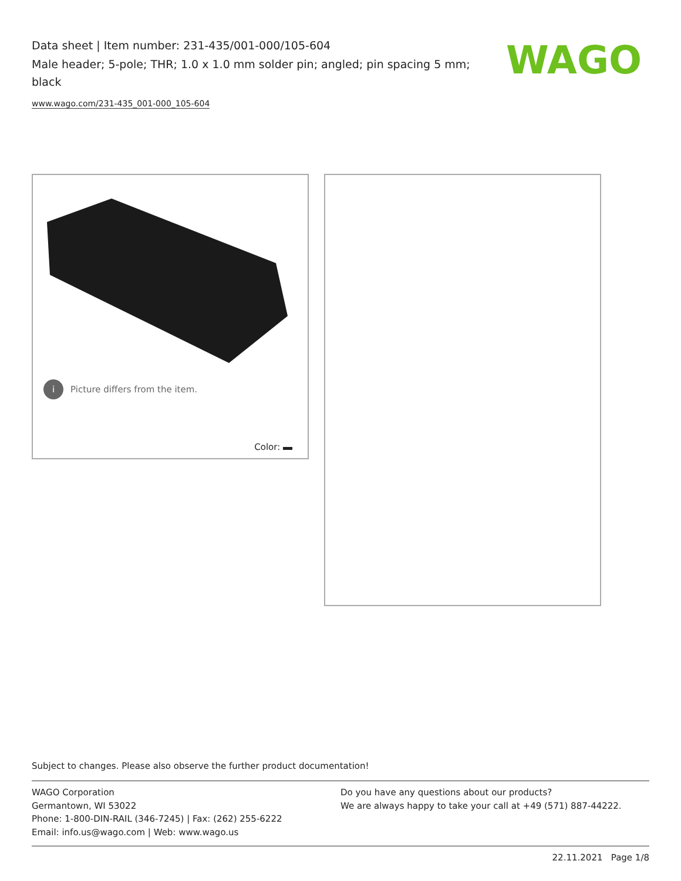Data sheet | Item number: 231-435/001-000/105-604
Male header; 5-pole; THR; 1.0 x 1.0 mm solder pin; angled; pin spacing 5 mm; black
www.wago.com/231-435_001-000_105-604
WAGO
i Picture differs from the item.
Color:
Subject to changes. Please also observe the further product documentation!
WAGO Corporation
Germantown, WI 53022
Phone: 1-800-DIN-RAIL (346-7245) | Fax: (262) 255-6222
Email: info.us@wago.com | Web: www.wago.us
Do you have any questions about our products?
We are always happy to take your call at +49 (571) 887-44222.
22.11.2021 Page 1/8